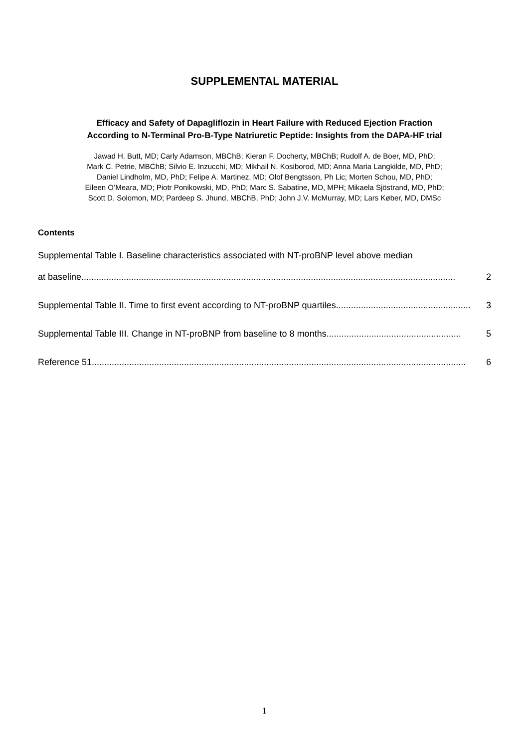SUPPLEMENTAL MATERIAL
Efficacy and Safety of Dapagliflozin in Heart Failure with Reduced Ejection Fraction
According to N-Terminal Pro-B-Type Natriuretic Peptide: Insights from the DAPA-HF trial
Jawad H. Butt, MD; Carly Adamson, MBChB; Kieran F. Docherty, MBChB; Rudolf A. de Boer, MD, PhD;
Mark C. Petrie, MBChB; Silvio E. Inzucchi, MD; Mikhail N. Kosiborod, MD; Anna Maria Langkilde, MD, PhD;
Daniel Lindholm, MD, PhD; Felipe A. Martinez, MD; Olof Bengtsson, Ph Lic; Morten Schou, MD, PhD;
Eileen O’Meara, MD; Piotr Ponikowski, MD, PhD; Marc S. Sabatine, MD, MPH; Mikaela Sjöstrand, MD, PhD;
Scott D. Solomon, MD; Pardeep S. Jhund, MBChB, PhD; John J.V. McMurray, MD; Lars Køber, MD, DMSc
Contents
Supplemental Table I. Baseline characteristics associated with NT-proBNP level above median
at baseline...................................................................................................................................................... 2
Supplemental Table II. Time to first event according to NT-proBNP quartiles ...................................................... 3
Supplemental Table III. Change in NT-proBNP from baseline to 8 months ...................................................... 5
Reference 51 ...................................................................................................................................................... 6
1